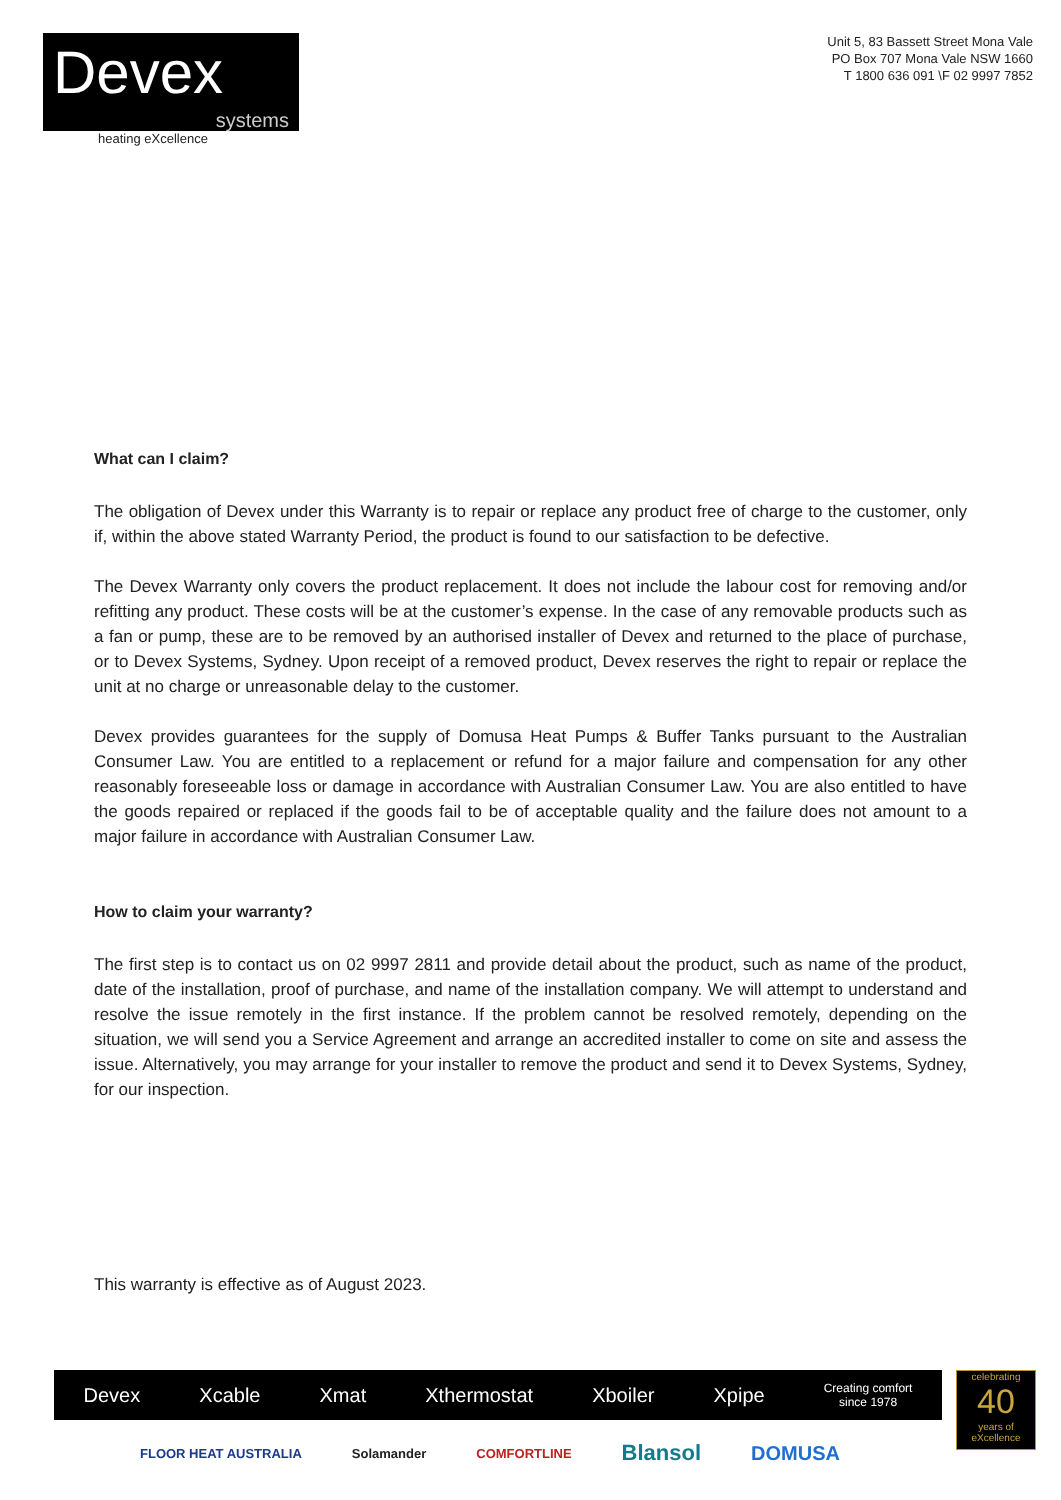Devex
systems
heating eXcellence
Unit 5, 83 Bassett Street Mona Vale
PO Box 707 Mona Vale NSW 1660
T 1800 636 091 \F 02 9997 7852
What can I claim?
The obligation of Devex under this Warranty is to repair or replace any product free of charge to the customer, only if, within the above stated Warranty Period, the product is found to our satisfaction to be defective.
The Devex Warranty only covers the product replacement. It does not include the labour cost for removing and/or refitting any product. These costs will be at the customer’s expense. In the case of any removable products such as a fan or pump, these are to be removed by an authorised installer of Devex and returned to the place of purchase, or to Devex Systems, Sydney. Upon receipt of a removed product, Devex reserves the right to repair or replace the unit at no charge or unreasonable delay to the customer.
Devex provides guarantees for the supply of Domusa Heat Pumps & Buffer Tanks pursuant to the Australian Consumer Law. You are entitled to a replacement or refund for a major failure and compensation for any other reasonably foreseeable loss or damage in accordance with Australian Consumer Law. You are also entitled to have the goods repaired or replaced if the goods fail to be of acceptable quality and the failure does not amount to a major failure in accordance with Australian Consumer Law.
How to claim your warranty?
The first step is to contact us on 02 9997 2811 and provide detail about the product, such as name of the product, date of the installation, proof of purchase, and name of the installation company. We will attempt to understand and resolve the issue remotely in the first instance. If the problem cannot be resolved remotely, depending on the situation, we will send you a Service Agreement and arrange an accredited installer to come on site and assess the issue. Alternatively, you may arrange for your installer to remove the product and send it to Devex Systems, Sydney, for our inspection.
This warranty is effective as of August 2023.
Devex Xcable Xmat Xthermostat Xboiler Xpipe Creating comfort
since 1978
celebrating
40
years of eXcellence
FLOOR HEAT AUSTRALIA Solamander COMFORTLINE Blansol DOMUSA